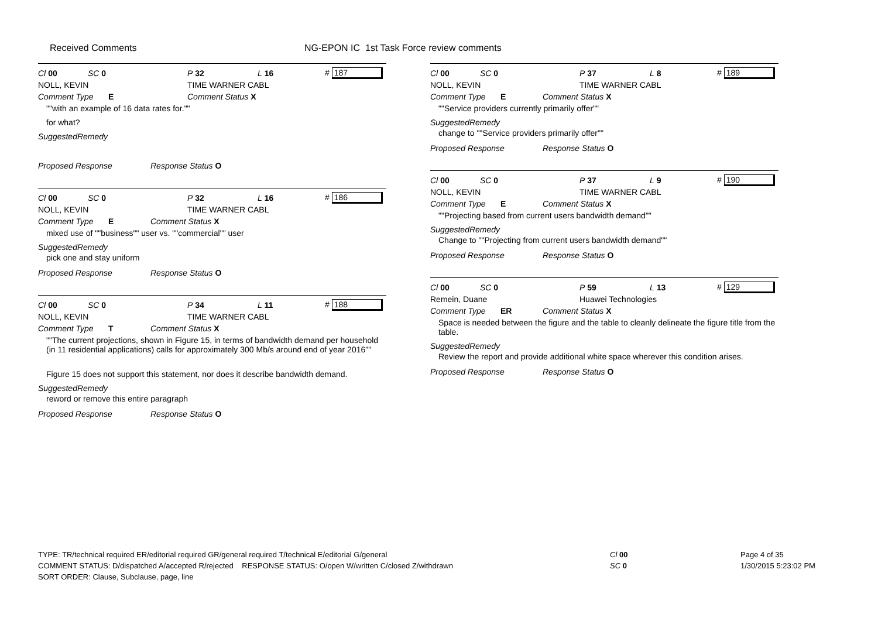Received Comments
NG-EPON IC 1st Task Force review comments
Cl 00 SC 0 P 32 L 16 # 187
NOLL, KEVIN TIME WARNER CABL
Comment Type E Comment Status X
""with an example of 16 data rates for.""
for what?
SuggestedRemedy
Proposed Response Response Status O
Cl 00 SC 0 P 32 L 16 # 186
NOLL, KEVIN TIME WARNER CABL
Comment Type E Comment Status X
mixed use of ""business"" user vs. ""commercial"" user
SuggestedRemedy
pick one and stay uniform
Proposed Response Response Status O
Cl 00 SC 0 P 34 L 11 # 188
NOLL, KEVIN TIME WARNER CABL
Comment Type T Comment Status X
""The current projections, shown in Figure 15, in terms of bandwidth demand per household (in 11 residential applications) calls for approximately 300 Mb/s around end of year 2016""
Figure 15 does not support this statement, nor does it describe bandwidth demand.
SuggestedRemedy
reword or remove this entire paragraph
Proposed Response Response Status O
Cl 00 SC 0 P 37 L 8 # 189
NOLL, KEVIN TIME WARNER CABL
Comment Type E Comment Status X
""Service providers currently primarily offer""
SuggestedRemedy
change to ""Service providers primarily offer""
Proposed Response Response Status O
Cl 00 SC 0 P 37 L 9 # 190
NOLL, KEVIN TIME WARNER CABL
Comment Type E Comment Status X
""Projecting based from current users bandwidth demand""
SuggestedRemedy
Change to ""Projecting from current users bandwidth demand""
Proposed Response Response Status O
Cl 00 SC 0 P 59 L 13 # 129
Remein, Duane Huawei Technologies
Comment Type ER Comment Status X
Space is needed between the figure and the table to cleanly delineate the figure title from the table.
SuggestedRemedy
Review the report and provide additional white space wherever this condition arises.
Proposed Response Response Status O
TYPE: TR/technical required ER/editorial required GR/general required T/technical E/editorial G/general
COMMENT STATUS: D/dispatched A/accepted R/rejected RESPONSE STATUS: O/open W/written C/closed Z/withdrawn
SORT ORDER: Clause, Subclause, page, line
Cl 00
SC 0
Page 4 of 35
1/30/2015 5:23:02 PM